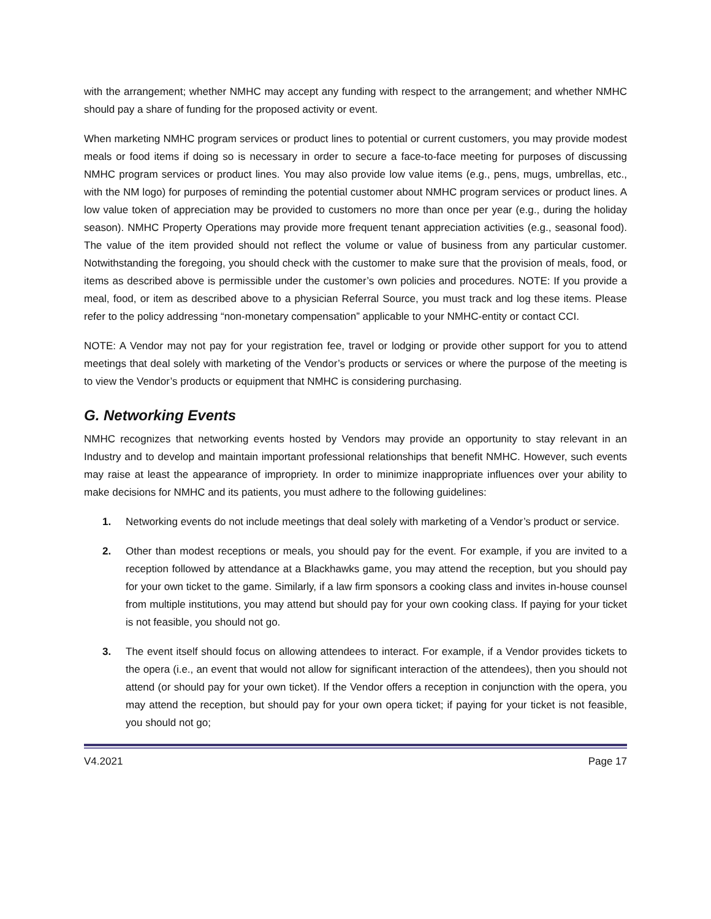with the arrangement; whether NMHC may accept any funding with respect to the arrangement; and whether NMHC should pay a share of funding for the proposed activity or event.
When marketing NMHC program services or product lines to potential or current customers, you may provide modest meals or food items if doing so is necessary in order to secure a face-to-face meeting for purposes of discussing NMHC program services or product lines. You may also provide low value items (e.g., pens, mugs, umbrellas, etc., with the NM logo) for purposes of reminding the potential customer about NMHC program services or product lines. A low value token of appreciation may be provided to customers no more than once per year (e.g., during the holiday season). NMHC Property Operations may provide more frequent tenant appreciation activities (e.g., seasonal food). The value of the item provided should not reflect the volume or value of business from any particular customer. Notwithstanding the foregoing, you should check with the customer to make sure that the provision of meals, food, or items as described above is permissible under the customer’s own policies and procedures. NOTE: If you provide a meal, food, or item as described above to a physician Referral Source, you must track and log these items. Please refer to the policy addressing “non-monetary compensation” applicable to your NMHC-entity or contact CCI.
NOTE: A Vendor may not pay for your registration fee, travel or lodging or provide other support for you to attend meetings that deal solely with marketing of the Vendor’s products or services or where the purpose of the meeting is to view the Vendor’s products or equipment that NMHC is considering purchasing.
G. Networking Events
NMHC recognizes that networking events hosted by Vendors may provide an opportunity to stay relevant in an Industry and to develop and maintain important professional relationships that benefit NMHC. However, such events may raise at least the appearance of impropriety. In order to minimize inappropriate influences over your ability to make decisions for NMHC and its patients, you must adhere to the following guidelines:
1. Networking events do not include meetings that deal solely with marketing of a Vendor’s product or service.
2. Other than modest receptions or meals, you should pay for the event. For example, if you are invited to a reception followed by attendance at a Blackhawks game, you may attend the reception, but you should pay for your own ticket to the game. Similarly, if a law firm sponsors a cooking class and invites in-house counsel from multiple institutions, you may attend but should pay for your own cooking class. If paying for your ticket is not feasible, you should not go.
3. The event itself should focus on allowing attendees to interact. For example, if a Vendor provides tickets to the opera (i.e., an event that would not allow for significant interaction of the attendees), then you should not attend (or should pay for your own ticket). If the Vendor offers a reception in conjunction with the opera, you may attend the reception, but should pay for your own opera ticket; if paying for your ticket is not feasible, you should not go;
V4.2021 Page 17